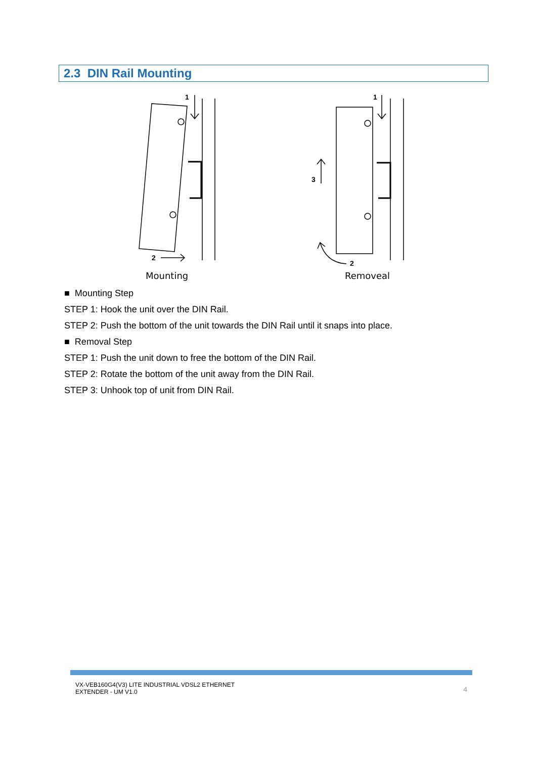2.3 DIN Rail Mounting
1
2
1
3
2
Mounting
Removeal
■ Mounting Step
STEP 1: Hook the unit over the DIN Rail.
STEP 2: Push the bottom of the unit towards the DIN Rail until it snaps into place.
■ Removal Step
STEP 1: Push the unit down to free the bottom of the DIN Rail.
STEP 2: Rotate the bottom of the unit away from the DIN Rail.
STEP 3: Unhook top of unit from DIN Rail.
VX-VEB160G4(V3) LITE INDUSTRIAL VDSL2 ETHERNET
EXTENDER - UM V1.0
4